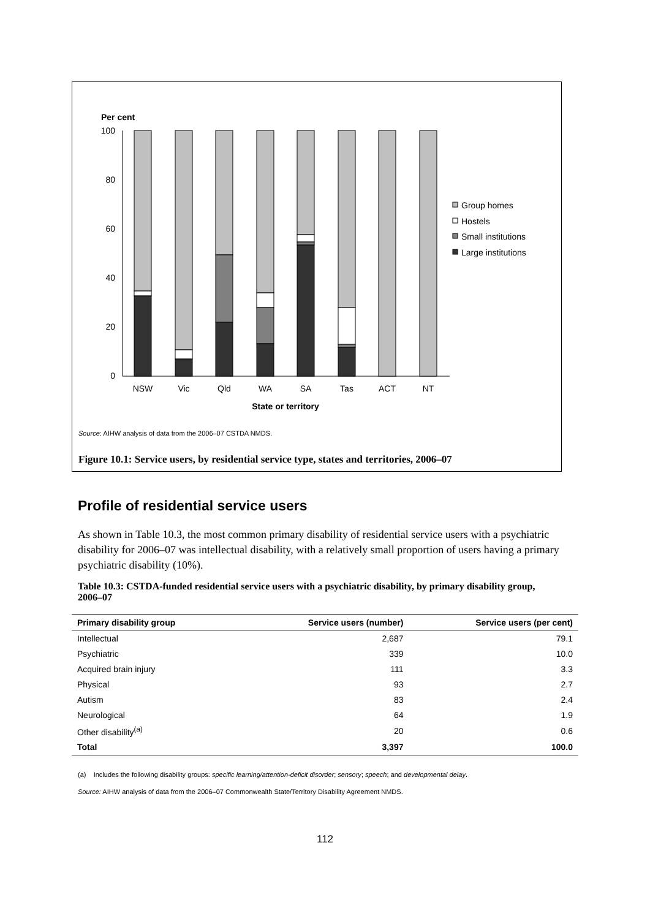Per cent
100
80
60
40
20
0
Group homes
Hostels
Small institutions
Large institutions
NSW
Vic
Qld
WA
SA
Tas
ACT
NT
State or territory
Source: AIHW analysis of data from the 2006–07 CSTDA NMDS.
Figure 10.1: Service users, by residential service type, states and territories, 2006–07
Profile of residential service users
As shown in Table 10.3, the most common primary disability of residential service users with a psychiatric disability for 2006–07 was intellectual disability, with a relatively small proportion of users having a primary psychiatric disability (10%).
Table 10.3: CSTDA-funded residential service users with a psychiatric disability, by primary disability group, 2006–07
| Primary disability group | Service users (number) | Service users (per cent) |
| --- | --- | --- |
| Intellectual | 2,687 | 79.1 |
| Psychiatric | 339 | 10.0 |
| Acquired brain injury | 111 | 3.3 |
| Physical | 93 | 2.7 |
| Autism | 83 | 2.4 |
| Neurological | 64 | 1.9 |
| Other disability<sup>(a)</sup> | 20 | 0.6 |
| Total | 3,397 | 100.0 |
(a) Includes the following disability groups: specific learning/attention-deficit disorder; sensory; speech; and developmental delay.
Source: AIHW analysis of data from the 2006–07 Commonwealth State/Territory Disability Agreement NMDS.
112